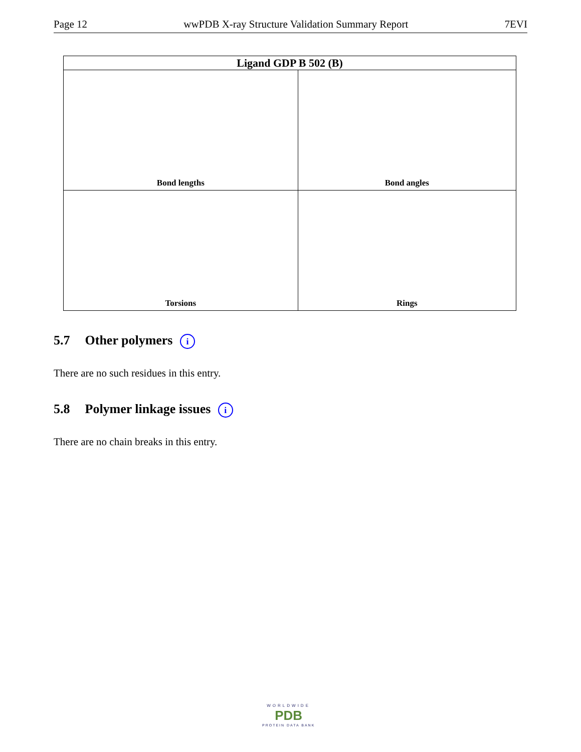Page 12 wwPDB X-ray Structure Validation Summary Report 7EVI
| Ligand GDP B 502 (B) | |
| --- | --- |
| Bond lengths | Bond angles |
| Torsions | Rings |
5.7 Other polymers i
There are no such residues in this entry.
5.8 Polymer linkage issues i
There are no chain breaks in this entry.
WORLDWIDE
PDB
PROTEIN DATA BANK